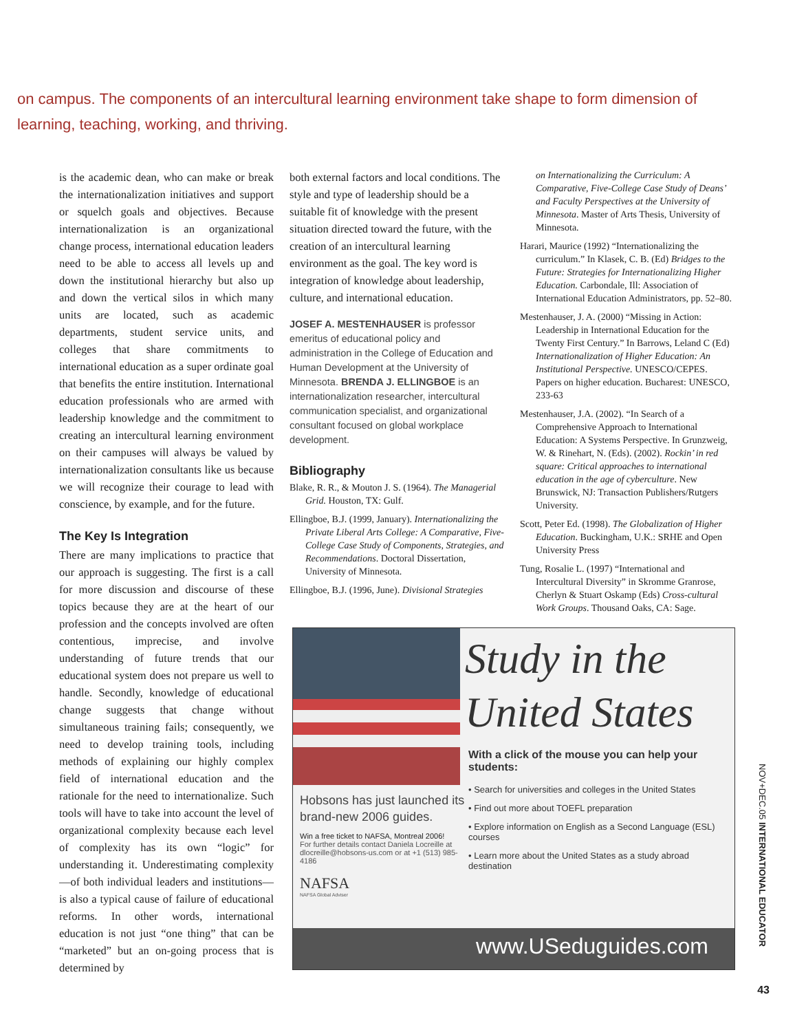on campus. The components of an intercultural learning environment take shape to form dimension of learning, teaching, working, and thriving.
is the academic dean, who can make or break the internationalization initiatives and support or squelch goals and objectives. Because internationalization is an organizational change process, international education leaders need to be able to access all levels up and down the institutional hierarchy but also up and down the vertical silos in which many units are located, such as academic departments, student service units, and colleges that share commitments to international education as a super ordinate goal that benefits the entire institution. International education professionals who are armed with leadership knowledge and the commitment to creating an intercultural learning environment on their campuses will always be valued by internationalization consultants like us because we will recognize their courage to lead with conscience, by example, and for the future.
The Key Is Integration
There are many implications to practice that our approach is suggesting. The first is a call for more discussion and discourse of these topics because they are at the heart of our profession and the concepts involved are often contentious, imprecise, and involve understanding of future trends that our educational system does not prepare us well to handle. Secondly, knowledge of educational change suggests that change without simultaneous training fails; consequently, we need to develop training tools, including methods of explaining our highly complex field of international education and the rationale for the need to internationalize. Such tools will have to take into account the level of organizational complexity because each level of complexity has its own “logic” for understanding it. Underestimating complexity—of both individual leaders and institutions—is also a typical cause of failure of educational reforms. In other words, international education is not just “one thing” that can be “marketed” but an on-going process that is determined by
both external factors and local conditions. The style and type of leadership should be a suitable fit of knowledge with the present situation directed toward the future, with the creation of an intercultural learning environment as the goal. The key word is integration of knowledge about leadership, culture, and international education.
JOSEF A. MESTENHAUSER is professor emeritus of educational policy and administration in the College of Education and Human Development at the University of Minnesota. BRENDA J. ELLINGBOE is an internationalization researcher, intercultural communication specialist, and organizational consultant focused on global workplace development.
Bibliography
Blake, R. R., & Mouton J. S. (1964). The Managerial Grid. Houston, TX: Gulf.
Ellingboe, B.J. (1999, January). Internationalizing the Private Liberal Arts College: A Comparative, Five-College Case Study of Components, Strategies, and Recommendations. Doctoral Dissertation, University of Minnesota.
Ellingboe, B.J. (1996, June). Divisional Strategies
on Internationalizing the Curriculum: A Comparative, Five-College Case Study of Deans’ and Faculty Perspectives at the University of Minnesota. Master of Arts Thesis, University of Minnesota.
Harari, Maurice (1992) “Internationalizing the curriculum.” In Klasek, C. B. (Ed) Bridges to the Future: Strategies for Internationalizing Higher Education. Carbondale, Ill: Association of International Education Administrators, pp. 52–80.
Mestenhauser, J. A. (2000) “Missing in Action: Leadership in International Education for the Twenty First Century.” In Barrows, Leland C (Ed) Internationalization of Higher Education: An Institutional Perspective. UNESCO/CEPES. Papers on higher education. Bucharest: UNESCO, 233-63
Mestenhauser, J.A. (2002). “In Search of a Comprehensive Approach to International Education: A Systems Perspective. In Grunzweig, W. & Rinehart, N. (Eds). (2002). Rockin’ in red square: Critical approaches to international education in the age of cyberculture. New Brunswick, NJ: Transaction Publishers/Rutgers University.
Scott, Peter Ed. (1998). The Globalization of Higher Education. Buckingham, U.K.: SRHE and Open University Press
Tung, Rosalie L. (1997) “International and Intercultural Diversity” in Skromme Granrose, Cherlyn & Stuart Oskamp (Eds) Cross-cultural Work Groups. Thousand Oaks, CA: Sage.
Study in the
United States
Hobsons has just launched its brand-new 2006 guides.
Win a free ticket to NAFSA, Montreal 2006!
For further details contact Daniela Locreille at dlocreille@hobsons-us.com or at +1 (513) 985-4186
NAFSA
NAFSA Global Adviser
With a click of the mouse you can help your students:
• Search for universities and colleges in the United States
• Find out more about TOEFL preparation
• Explore information on English as a Second Language (ESL) courses
• Learn more about the United States as a study abroad destination
www.USeduguides.com
NOV+DEC.05 INTERNATIONAL EDUCATOR
43